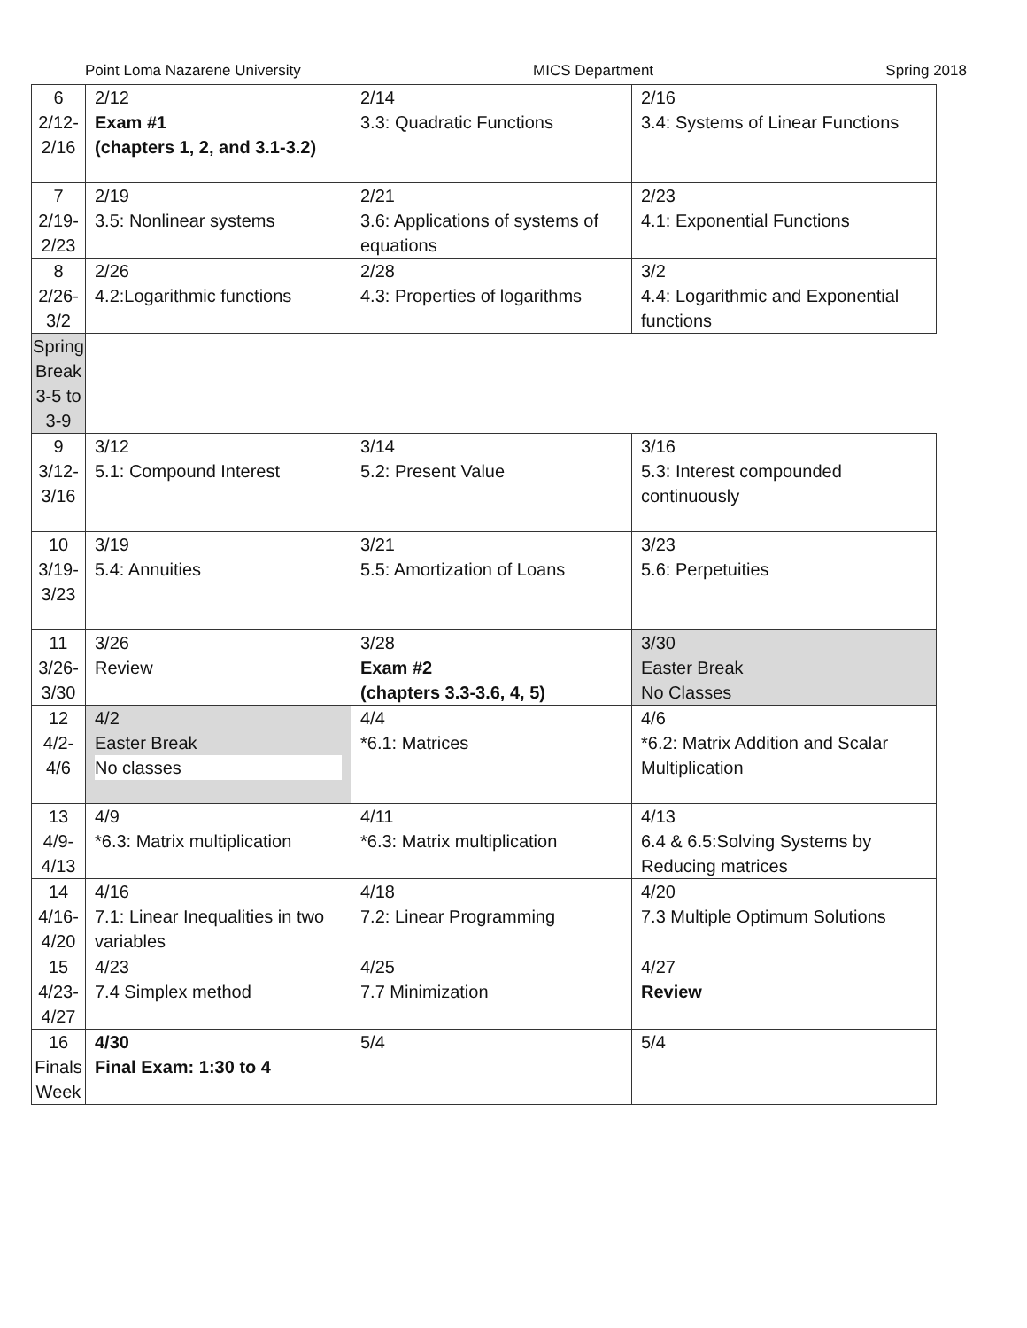Point Loma Nazarene University MICS Department Spring 2018
| 6 2/12- 2/16 | 2/12 Exam #1 (chapters 1, 2, and 3.1-3.2) | 2/14 3.3: Quadratic Functions | 2/16 3.4: Systems of Linear Functions |
| 7 2/19- 2/23 | 2/19 3.5: Nonlinear systems | 2/21 3.6: Applications of systems of equations | 2/23 4.1: Exponential Functions |
| 8 2/26- 3/2 | 2/26 4.2:Logarithmic functions | 2/28 4.3: Properties of logarithms | 3/2 4.4: Logarithmic and Exponential functions |
| Spring Break 3-5 to 3-9 | | | |
| 9 3/12- 3/16 | 3/12 5.1: Compound Interest | 3/14 5.2: Present Value | 3/16 5.3: Interest compounded continuously |
| 10 3/19- 3/23 | 3/19 5.4: Annuities | 3/21 5.5: Amortization of Loans | 3/23 5.6: Perpetuities |
| 11 3/26- 3/30 | 3/26 Review | 3/28 Exam #2 (chapters 3.3-3.6, 4, 5) | 3/30 Easter Break No Classes |
| 12 4/2- 4/6 | 4/2 Easter Break No classes | 4/4 *6.1: Matrices | 4/6 *6.2: Matrix Addition and Scalar Multiplication |
| 13 4/9- 4/13 | 4/9 *6.3: Matrix multiplication | 4/11 *6.3: Matrix multiplication | 4/13 6.4 & 6.5:Solving Systems by Reducing matrices |
| 14 4/16- 4/20 | 4/16 7.1: Linear Inequalities in two variables | 4/18 7.2: Linear Programming | 4/20 7.3 Multiple Optimum Solutions |
| 15 4/23- 4/27 | 4/23 7.4 Simplex method | 4/25 7.7 Minimization | 4/27 Review |
| 16 Finals Week | 4/30 Final Exam: 1:30 to 4 | 5/4 | 5/4 |